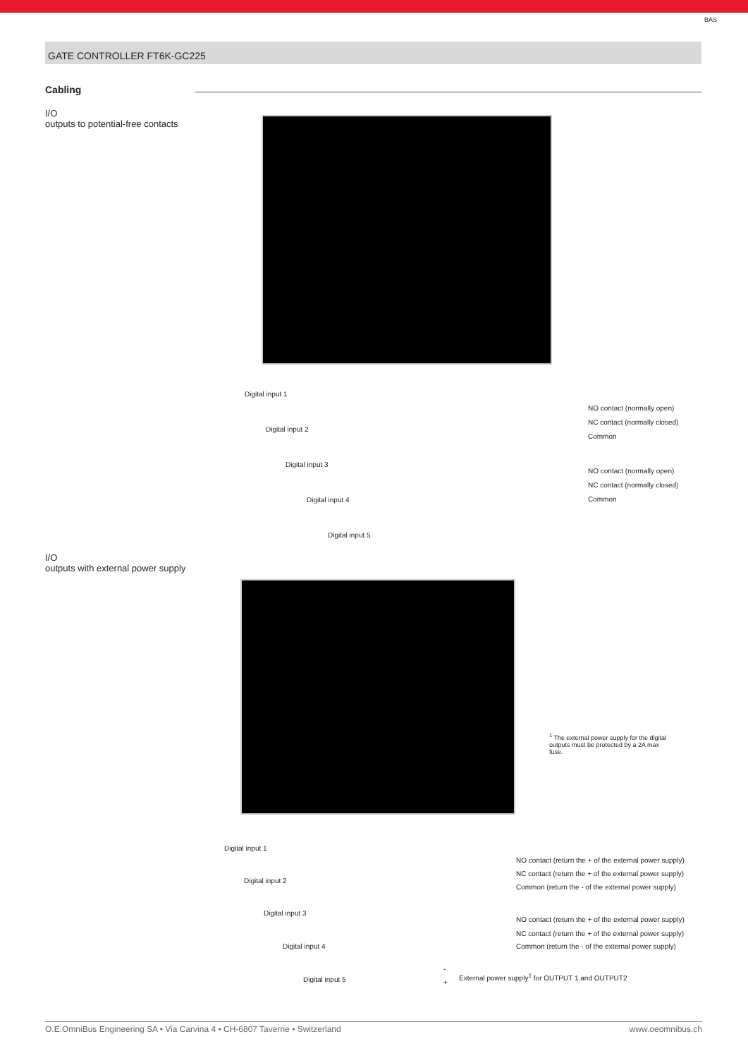BAS
GATE CONTROLLER FT6K-GC225
Cabling
I/O
outputs to potential-free contacts
Digital input 1
Digital input 2
Digital input 3
Digital input 4
Digital input 5
NO contact (normally open)
NC contact (normally closed)
Common
NO contact (normally open)
NC contact (normally closed)
Common
I/O
outputs with external power supply
<sup>1</sup> The external power supply for the digital outputs must be protected by a 2A max fuse.
Digital input 1
Digital input 2
Digital input 3
Digital input 4
Digital input 5
NO contact (return the + of the external power supply)
NC contact (return the + of the external power supply)
Common (return the - of the external power supply)
NO contact (return the + of the external power supply)
NC contact (return the + of the external power supply)
Common (return the - of the external power supply)
-
+
External power supply<sup>1</sup> for OUTPUT 1 and OUTPUT2
O.E.OmniBus Engineering SA • Via Carvina 4 • CH-6807 Taverne • Switzerland www.oeomnibus.ch